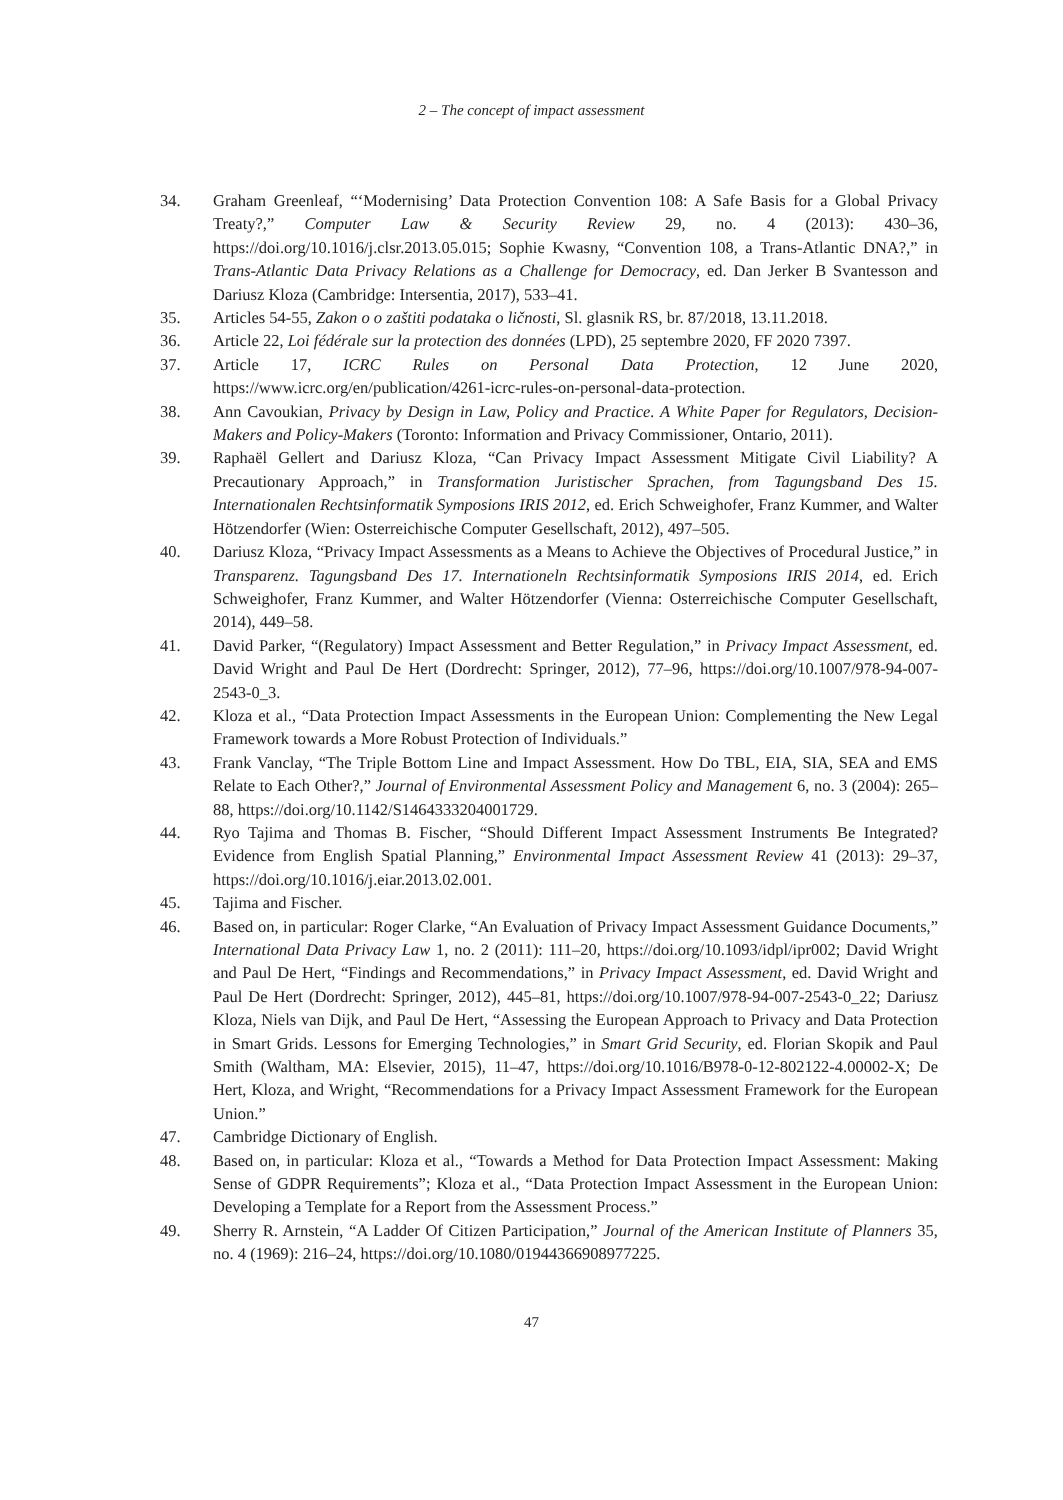2 – The concept of impact assessment
34. Graham Greenleaf, “‘Modernising’ Data Protection Convention 108: A Safe Basis for a Global Privacy Treaty?,” Computer Law & Security Review 29, no. 4 (2013): 430–36, https://doi.org/10.1016/j.clsr.2013.05.015; Sophie Kwasny, “Convention 108, a Trans-Atlantic DNA?,” in Trans-Atlantic Data Privacy Relations as a Challenge for Democracy, ed. Dan Jerker B Svantesson and Dariusz Kloza (Cambridge: Intersentia, 2017), 533–41.
35. Articles 54-55, Zakon o o zaštiti podataka o ličnosti, Sl. glasnik RS, br. 87/2018, 13.11.2018.
36. Article 22, Loi fédérale sur la protection des données (LPD), 25 septembre 2020, FF 2020 7397.
37. Article 17, ICRC Rules on Personal Data Protection, 12 June 2020, https://www.icrc.org/en/publication/4261-icrc-rules-on-personal-data-protection.
38. Ann Cavoukian, Privacy by Design in Law, Policy and Practice. A White Paper for Regulators, Decision-Makers and Policy-Makers (Toronto: Information and Privacy Commissioner, Ontario, 2011).
39. Raphaël Gellert and Dariusz Kloza, “Can Privacy Impact Assessment Mitigate Civil Liability? A Precautionary Approach,” in Transformation Juristischer Sprachen, from Tagungsband Des 15. Internationalen Rechtsinformatik Symposions IRIS 2012, ed. Erich Schweighofer, Franz Kummer, and Walter Hötzendorfer (Wien: Osterreichische Computer Gesellschaft, 2012), 497–505.
40. Dariusz Kloza, “Privacy Impact Assessments as a Means to Achieve the Objectives of Procedural Justice,” in Transparenz. Tagungsband Des 17. Internationeln Rechtsinformatik Symposions IRIS 2014, ed. Erich Schweighofer, Franz Kummer, and Walter Hötzendorfer (Vienna: Osterreichische Computer Gesellschaft, 2014), 449–58.
41. David Parker, “(Regulatory) Impact Assessment and Better Regulation,” in Privacy Impact Assessment, ed. David Wright and Paul De Hert (Dordrecht: Springer, 2012), 77–96, https://doi.org/10.1007/978-94-007-2543-0_3.
42. Kloza et al., “Data Protection Impact Assessments in the European Union: Complementing the New Legal Framework towards a More Robust Protection of Individuals.”
43. Frank Vanclay, “The Triple Bottom Line and Impact Assessment. How Do TBL, EIA, SIA, SEA and EMS Relate to Each Other?,” Journal of Environmental Assessment Policy and Management 6, no. 3 (2004): 265–88, https://doi.org/10.1142/S1464333204001729.
44. Ryo Tajima and Thomas B. Fischer, “Should Different Impact Assessment Instruments Be Integrated? Evidence from English Spatial Planning,” Environmental Impact Assessment Review 41 (2013): 29–37, https://doi.org/10.1016/j.eiar.2013.02.001.
45. Tajima and Fischer.
46. Based on, in particular: Roger Clarke, “An Evaluation of Privacy Impact Assessment Guidance Documents,” International Data Privacy Law 1, no. 2 (2011): 111–20, https://doi.org/10.1093/idpl/ipr002; David Wright and Paul De Hert, “Findings and Recommendations,” in Privacy Impact Assessment, ed. David Wright and Paul De Hert (Dordrecht: Springer, 2012), 445–81, https://doi.org/10.1007/978-94-007-2543-0_22; Dariusz Kloza, Niels van Dijk, and Paul De Hert, “Assessing the European Approach to Privacy and Data Protection in Smart Grids. Lessons for Emerging Technologies,” in Smart Grid Security, ed. Florian Skopik and Paul Smith (Waltham, MA: Elsevier, 2015), 11–47, https://doi.org/10.1016/B978-0-12-802122-4.00002-X; De Hert, Kloza, and Wright, “Recommendations for a Privacy Impact Assessment Framework for the European Union.”
47. Cambridge Dictionary of English.
48. Based on, in particular: Kloza et al., “Towards a Method for Data Protection Impact Assessment: Making Sense of GDPR Requirements”; Kloza et al., “Data Protection Impact Assessment in the European Union: Developing a Template for a Report from the Assessment Process.”
49. Sherry R. Arnstein, “A Ladder Of Citizen Participation,” Journal of the American Institute of Planners 35, no. 4 (1969): 216–24, https://doi.org/10.1080/01944366908977225.
47